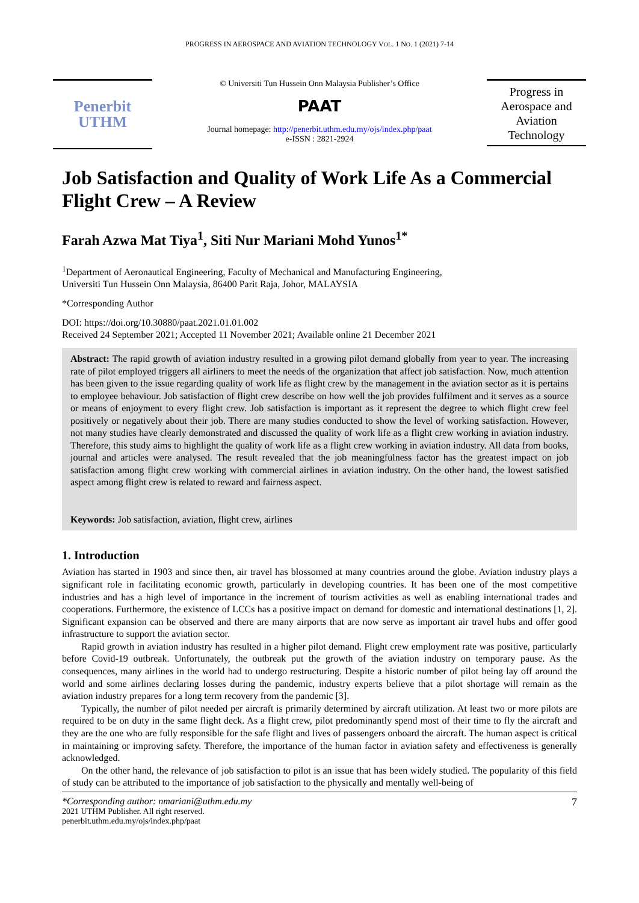PROGRESS IN AEROSPACE AND AVIATION TECHNOLOGY VOL. 1 NO. 1 (2021) 7-14
Penerbit
UTHM
© Universiti Tun Hussein Onn Malaysia Publisher’s Office
PAAT
Journal homepage: http://penerbit.uthm.edu.my/ojs/index.php/paat
e-ISSN : 2821-2924
Progress in Aerospace and Aviation Technology
Job Satisfaction and Quality of Work Life As a Commercial Flight Crew – A Review
Farah Azwa Mat Tiya<sup>1</sup>, Siti Nur Mariani Mohd Yunos<sup>1*</sup>
<sup>1</sup> Department of Aeronautical Engineering, Faculty of Mechanical and Manufacturing Engineering,
Universiti Tun Hussein Onn Malaysia, 86400 Parit Raja, Johor, MALAYSIA
*Corresponding Author
DOI: https://doi.org/10.30880/paat.2021.01.01.002
Received 24 September 2021; Accepted 11 November 2021; Available online 21 December 2021
Abstract: The rapid growth of aviation industry resulted in a growing pilot demand globally from year to year. The increasing rate of pilot employed triggers all airliners to meet the needs of the organization that affect job satisfaction. Now, much attention has been given to the issue regarding quality of work life as flight crew by the management in the aviation sector as it is pertains to employee behaviour. Job satisfaction of flight crew describe on how well the job provides fulfilment and it serves as a source or means of enjoyment to every flight crew. Job satisfaction is important as it represent the degree to which flight crew feel positively or negatively about their job. There are many studies conducted to show the level of working satisfaction. However, not many studies have clearly demonstrated and discussed the quality of work life as a flight crew working in aviation industry. Therefore, this study aims to highlight the quality of work life as a flight crew working in aviation industry. All data from books, journal and articles were analysed. The result revealed that the job meaningfulness factor has the greatest impact on job satisfaction among flight crew working with commercial airlines in aviation industry. On the other hand, the lowest satisfied aspect among flight crew is related to reward and fairness aspect.
Keywords: Job satisfaction, aviation, flight crew, airlines
1. Introduction
Aviation has started in 1903 and since then, air travel has blossomed at many countries around the globe. Aviation industry plays a significant role in facilitating economic growth, particularly in developing countries. It has been one of the most competitive industries and has a high level of importance in the increment of tourism activities as well as enabling international trades and cooperations. Furthermore, the existence of LCCs has a positive impact on demand for domestic and international destinations [1, 2]. Significant expansion can be observed and there are many airports that are now serve as important air travel hubs and offer good infrastructure to support the aviation sector.
Rapid growth in aviation industry has resulted in a higher pilot demand. Flight crew employment rate was positive, particularly before Covid-19 outbreak. Unfortunately, the outbreak put the growth of the aviation industry on temporary pause. As the consequences, many airlines in the world had to undergo restructuring. Despite a historic number of pilot being lay off around the world and some airlines declaring losses during the pandemic, industry experts believe that a pilot shortage will remain as the aviation industry prepares for a long term recovery from the pandemic [3].
Typically, the number of pilot needed per aircraft is primarily determined by aircraft utilization. At least two or more pilots are required to be on duty in the same flight deck. As a flight crew, pilot predominantly spend most of their time to fly the aircraft and they are the one who are fully responsible for the safe flight and lives of passengers onboard the aircraft. The human aspect is critical in maintaining or improving safety. Therefore, the importance of the human factor in aviation safety and effectiveness is generally acknowledged.
On the other hand, the relevance of job satisfaction to pilot is an issue that has been widely studied. The popularity of this field of study can be attributed to the importance of job satisfaction to the physically and mentally well-being of
*Corresponding author: nmariani@uthm.edu.my
2021 UTHM Publisher. All right reserved.
penerbit.uthm.edu.my/ojs/index.php/paat
7